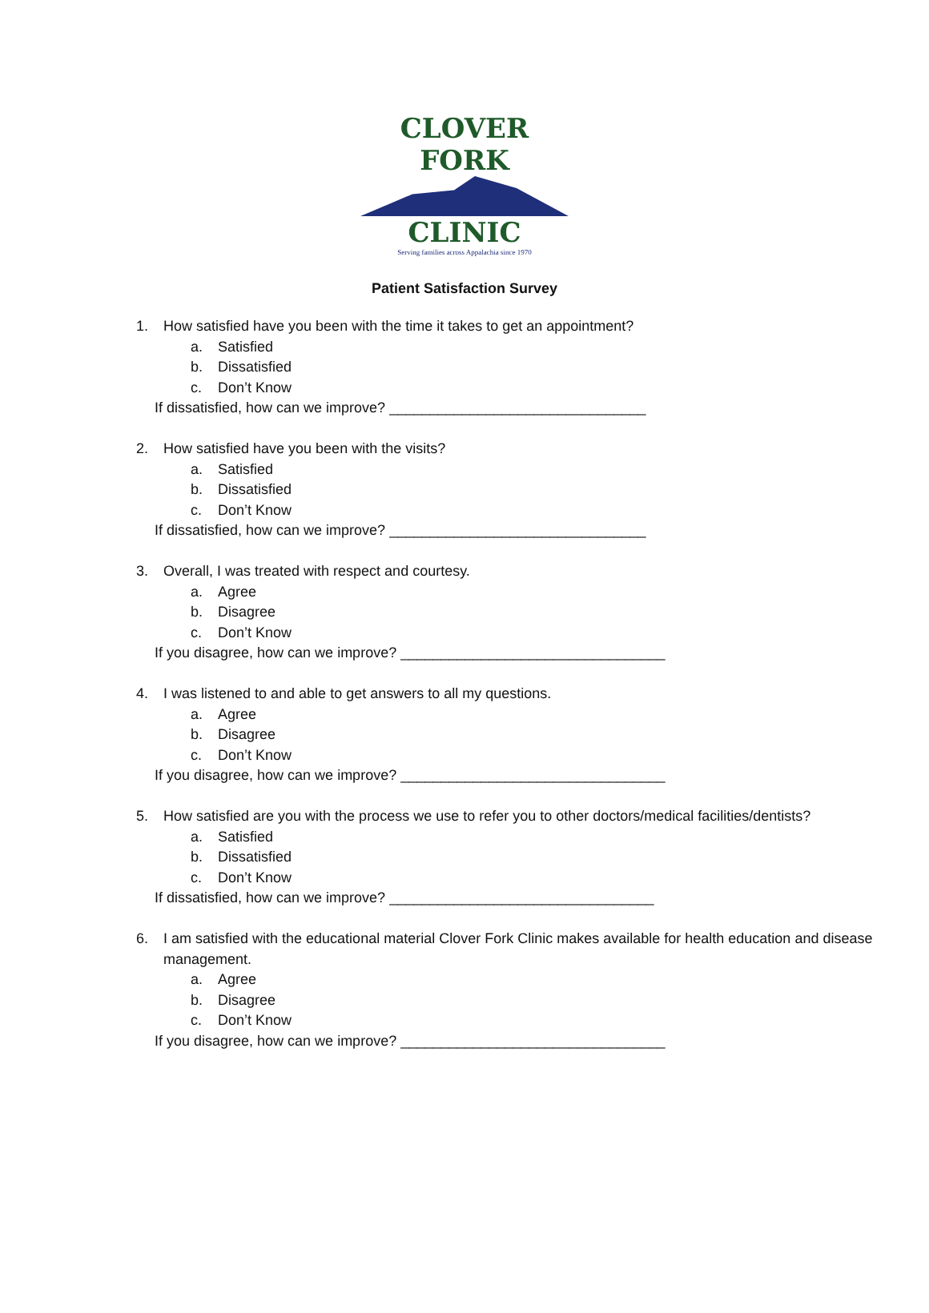CLOVER FORK
CLINIC
Serving families across Appalachia since 1970
Patient Satisfaction Survey
1. How satisfied have you been with the time it takes to get an appointment?
a. Satisfied
b. Dissatisfied
c. Don’t Know
If dissatisfied, how can we improve? ________________________________
2. How satisfied have you been with the visits?
a. Satisfied
b. Dissatisfied
c. Don’t Know
If dissatisfied, how can we improve? ________________________________
3. Overall, I was treated with respect and courtesy.
a. Agree
b. Disagree
c. Don’t Know
If you disagree, how can we improve? _________________________________
4. I was listened to and able to get answers to all my questions.
a. Agree
b. Disagree
c. Don’t Know
If you disagree, how can we improve? _________________________________
5. How satisfied are you with the process we use to refer you to other doctors/medical facilities/dentists?
a. Satisfied
b. Dissatisfied
c. Don’t Know
If dissatisfied, how can we improve? _________________________________
6. I am satisfied with the educational material Clover Fork Clinic makes available for health education and disease management.
a. Agree
b. Disagree
c. Don’t Know
If you disagree, how can we improve? _________________________________